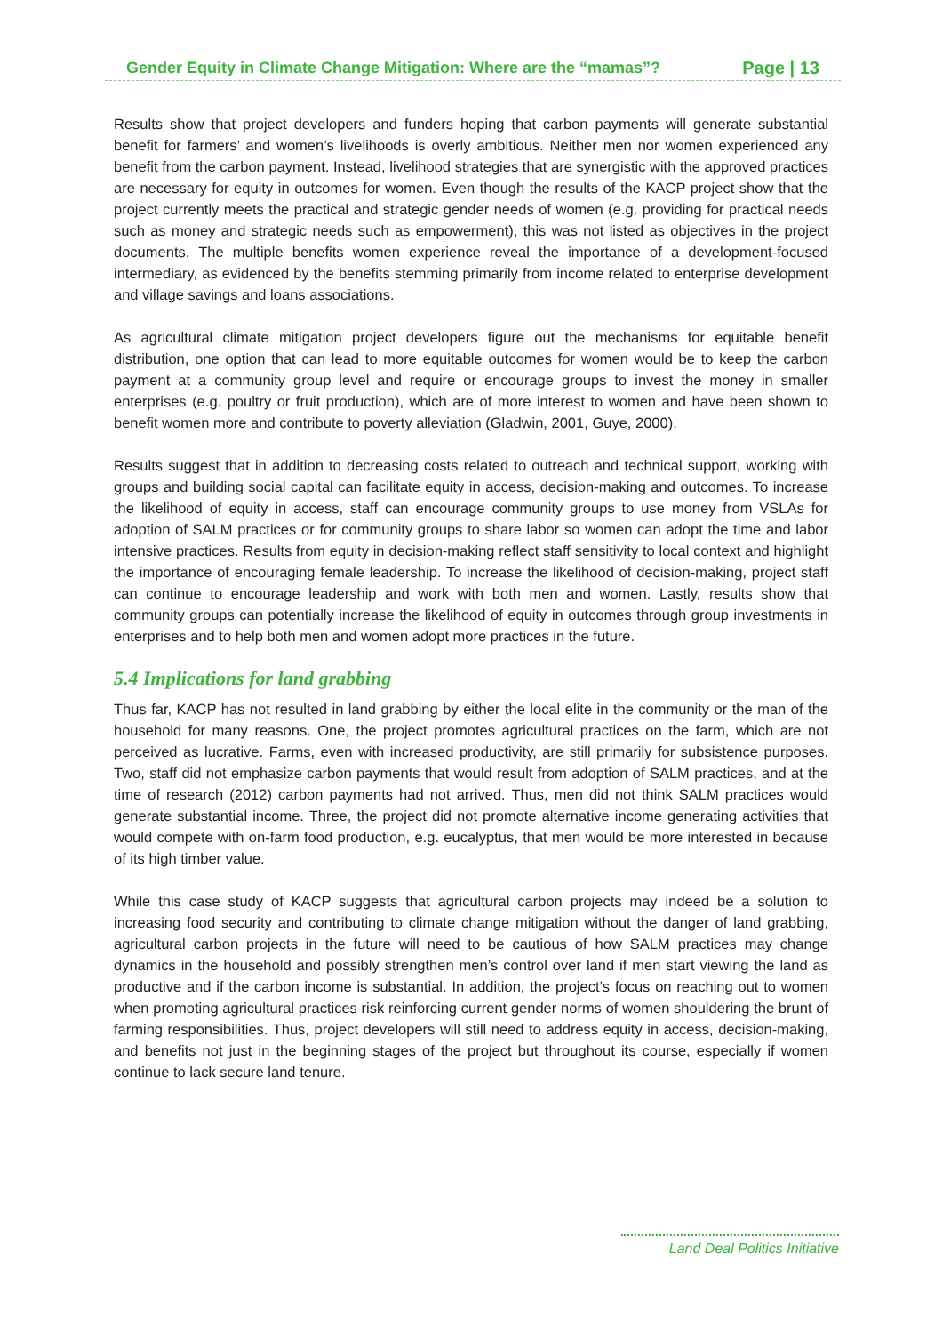Gender Equity in Climate Change Mitigation: Where are the “mamas”? Page | 13
Results show that project developers and funders hoping that carbon payments will generate substantial benefit for farmers’ and women’s livelihoods is overly ambitious. Neither men nor women experienced any benefit from the carbon payment. Instead, livelihood strategies that are synergistic with the approved practices are necessary for equity in outcomes for women. Even though the results of the KACP project show that the project currently meets the practical and strategic gender needs of women (e.g. providing for practical needs such as money and strategic needs such as empowerment), this was not listed as objectives in the project documents. The multiple benefits women experience reveal the importance of a development-focused intermediary, as evidenced by the benefits stemming primarily from income related to enterprise development and village savings and loans associations.
As agricultural climate mitigation project developers figure out the mechanisms for equitable benefit distribution, one option that can lead to more equitable outcomes for women would be to keep the carbon payment at a community group level and require or encourage groups to invest the money in smaller enterprises (e.g. poultry or fruit production), which are of more interest to women and have been shown to benefit women more and contribute to poverty alleviation (Gladwin, 2001, Guye, 2000).
Results suggest that in addition to decreasing costs related to outreach and technical support, working with groups and building social capital can facilitate equity in access, decision-making and outcomes. To increase the likelihood of equity in access, staff can encourage community groups to use money from VSLAs for adoption of SALM practices or for community groups to share labor so women can adopt the time and labor intensive practices. Results from equity in decision-making reflect staff sensitivity to local context and highlight the importance of encouraging female leadership. To increase the likelihood of decision-making, project staff can continue to encourage leadership and work with both men and women. Lastly, results show that community groups can potentially increase the likelihood of equity in outcomes through group investments in enterprises and to help both men and women adopt more practices in the future.
5.4 Implications for land grabbing
Thus far, KACP has not resulted in land grabbing by either the local elite in the community or the man of the household for many reasons. One, the project promotes agricultural practices on the farm, which are not perceived as lucrative. Farms, even with increased productivity, are still primarily for subsistence purposes. Two, staff did not emphasize carbon payments that would result from adoption of SALM practices, and at the time of research (2012) carbon payments had not arrived. Thus, men did not think SALM practices would generate substantial income. Three, the project did not promote alternative income generating activities that would compete with on-farm food production, e.g. eucalyptus, that men would be more interested in because of its high timber value.
While this case study of KACP suggests that agricultural carbon projects may indeed be a solution to increasing food security and contributing to climate change mitigation without the danger of land grabbing, agricultural carbon projects in the future will need to be cautious of how SALM practices may change dynamics in the household and possibly strengthen men’s control over land if men start viewing the land as productive and if the carbon income is substantial. In addition, the project’s focus on reaching out to women when promoting agricultural practices risk reinforcing current gender norms of women shouldering the brunt of farming responsibilities. Thus, project developers will still need to address equity in access, decision-making, and benefits not just in the beginning stages of the project but throughout its course, especially if women continue to lack secure land tenure.
Land Deal Politics Initiative